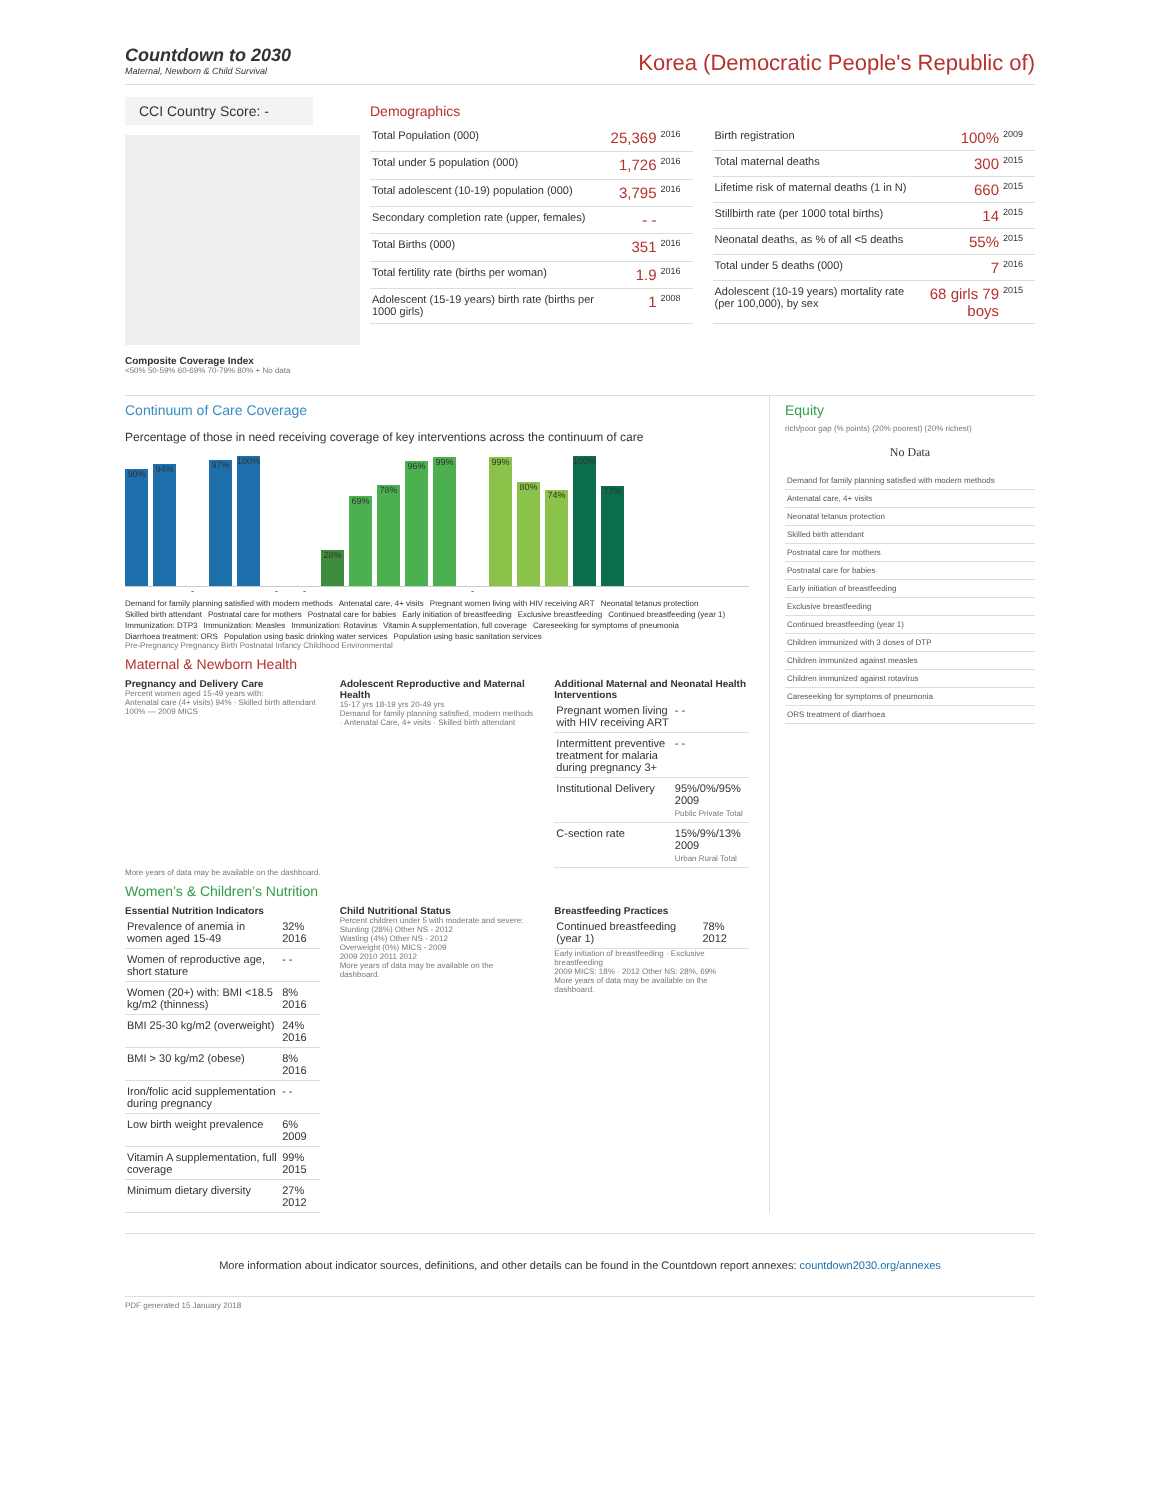Countdown to 2030
Maternal, Newborn & Child Survival
Korea (Democratic People's Republic of)
CCI Country Score: -
Composite Coverage Index
<50% 50-59% 60-69% 70-79% 80% + No data
Demographics
| Total Population (000) | 25,369 | 2016 |
| Total under 5 population (000) | 1,726 | 2016 |
| Total adolescent (10-19) population (000) | 3,795 | 2016 |
| Secondary completion rate (upper, females) | - - | |
| Total Births (000) | 351 | 2016 |
| Total fertility rate (births per woman) | 1.9 | 2016 |
| Adolescent (15-19 years) birth rate (births per 1000 girls) | 1 | 2008 |
| Birth registration | 100% | 2009 |
| Total maternal deaths | 300 | 2015 |
| Lifetime risk of maternal deaths (1 in N) | 660 | 2015 |
| Stillbirth rate (per 1000 total births) | 14 | 2015 |
| Neonatal deaths, as % of all <5 deaths | 55% | 2015 |
| Total under 5 deaths (000) | 7 | 2016 |
| Adolescent (10-19 years) mortality rate (per 100,000), by sex | 68 girls 79 boys | 2015 |
Continuum of Care Coverage
Percentage of those in need receiving coverage of key interventions across the continuum of care
90%
94%
-
97%
100%
-
-
28%
69%
78%
96%
99%
-
99%
80%
74%
100%
77%
Demand for family planning satisfied with modern methods Antenatal care, 4+ visits Pregnant women living with HIV receiving ART Neonatal tetanus protection Skilled birth attendant Postnatal care for mothers Postnatal care for babies Early initiation of breastfeeding Exclusive breastfeeding Continued breastfeeding (year 1) Immunization: DTP3 Immunization: Measles Immunization: Rotavirus Vitamin A supplementation, full coverage Careseeking for symptoms of pneumonia Diarrhoea treatment: ORS Population using basic drinking water services Population using basic sanitation services
Pre-Pregnancy Pregnancy Birth Postnatal Infancy Childhood Environmental
Maternal & Newborn Health
Pregnancy and Delivery Care
Percent women aged 15-49 years with:
Antenatal care (4+ visits) 94% · Skilled birth attendant 100% — 2009 MICS
Adolescent Reproductive and Maternal Health
15-17 yrs 18-19 yrs 20-49 yrs
Demand for family planning satisfied, modern methods · Antenatal Care, 4+ visits · Skilled birth attendant
Additional Maternal and Neonatal Health Interventions
| Pregnant women living with HIV receiving ART | - - |
| Intermittent preventive treatment for malaria during pregnancy 3+ | - - |
| Institutional Delivery | 95%/0%/95% 2009 Public Private Total |
| C-section rate | 15%/9%/13% 2009 Urban Rural Total |
More years of data may be available on the dashboard.
Women’s & Children’s Nutrition
Essential Nutrition Indicators
| Prevalence of anemia in women aged 15-49 | 32% 2016 |
| Women of reproductive age, short stature | - - |
| Women (20+) with: BMI <18.5 kg/m2 (thinness) | 8% 2016 |
| BMI 25-30 kg/m2 (overweight) | 24% 2016 |
| BMI > 30 kg/m2 (obese) | 8% 2016 |
| Iron/folic acid supplementation during pregnancy | - - |
| Low birth weight prevalence | 6% 2009 |
| Vitamin A supplementation, full coverage | 99% 2015 |
| Minimum dietary diversity | 27% 2012 |
Child Nutritional Status
Percent children under 5 with moderate and severe:
Stunting (28%) Other NS - 2012
Wasting (4%) Other NS - 2012
Overweight (0%) MICS - 2009
2009 2010 2011 2012
More years of data may be available on the dashboard.
Breastfeeding Practices
| Continued breastfeeding (year 1) | 78% 2012 |
Early initiation of breastfeeding · Exclusive breastfeeding
2009 MICS: 18% · 2012 Other NS: 28%, 69%
More years of data may be available on the dashboard.
Equity
rich/poor gap (% points) (20% poorest) (20% richest)
No Data
| Demand for family planning satisfied with modern methods |
| Antenatal care, 4+ visits |
| Neonatal tetanus protection |
| Skilled birth attendant |
| Postnatal care for mothers |
| Postnatal care for babies |
| Early initiation of breastfeeding |
| Exclusive breastfeeding |
| Continued breastfeeding (year 1) |
| Children immunized with 3 doses of DTP |
| Children immunized against measles |
| Children immunized against rotavirus |
| Careseeking for symptoms of pneumonia |
| ORS treatment of diarrhoea |
More information about indicator sources, definitions, and other details can be found in the Countdown report annexes: countdown2030.org/annexes
PDF generated 15 January 2018